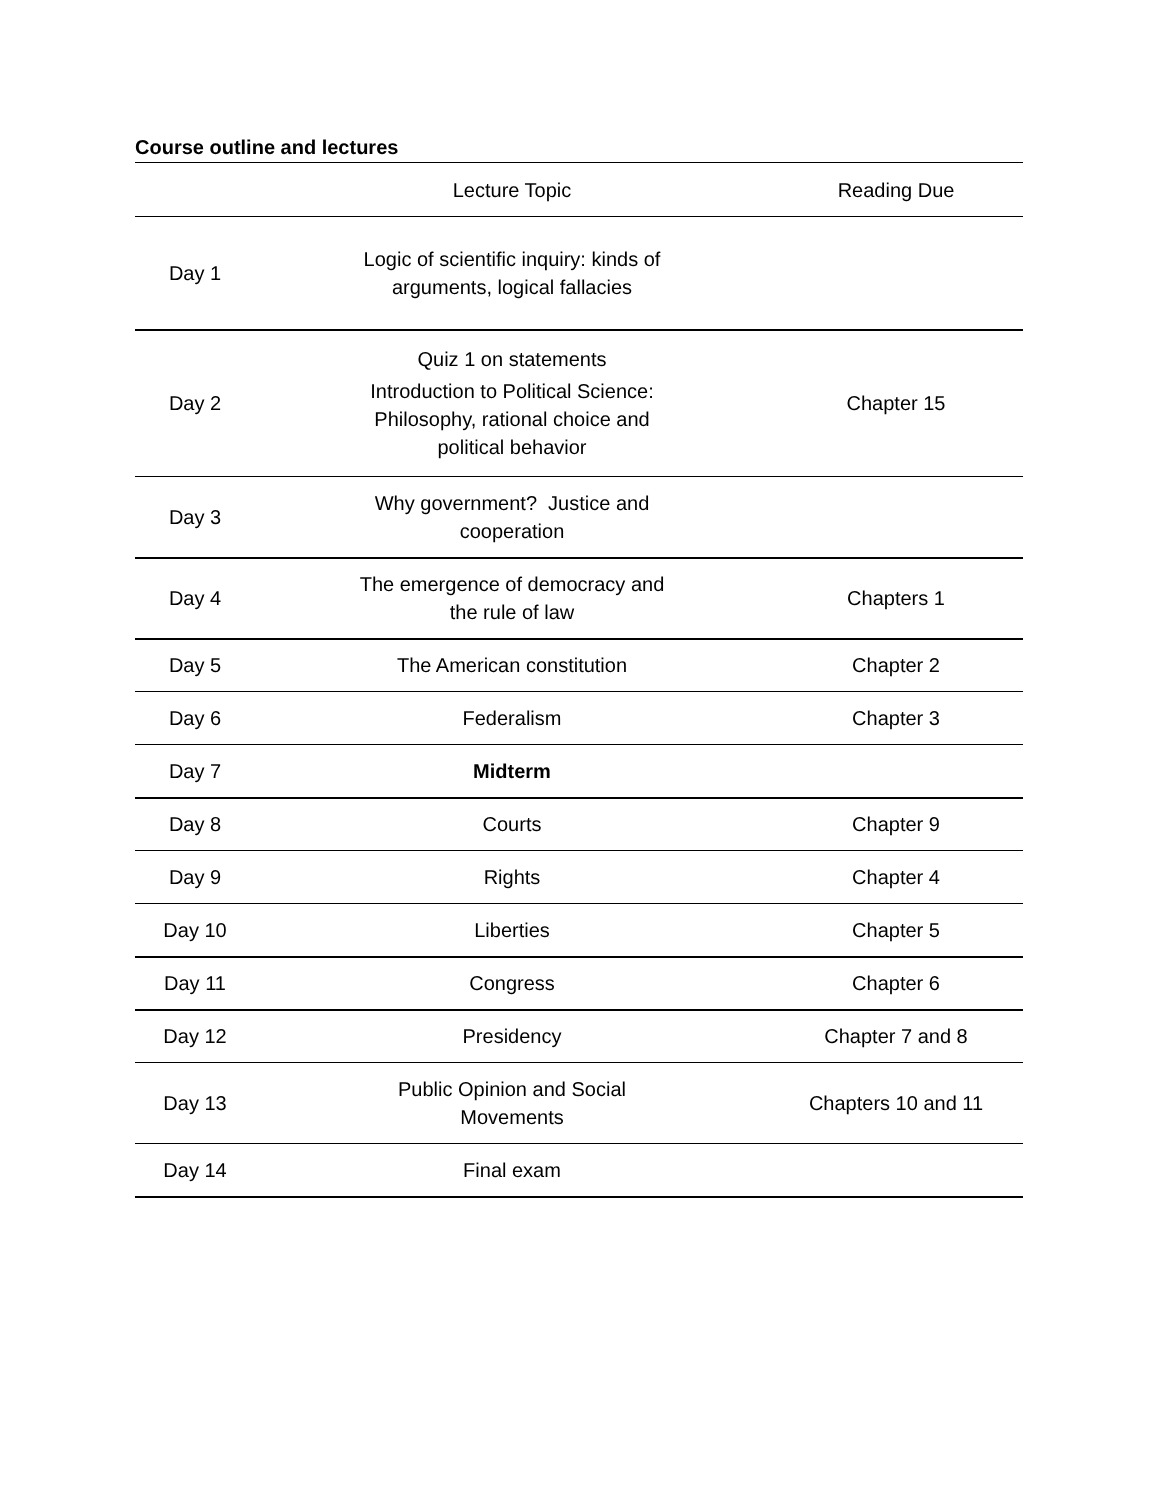Course outline and lectures
| | Lecture Topic | Reading Due |
| --- | --- | --- |
| Day 1 | Logic of scientific inquiry: kinds of arguments, logical fallacies | |
| Day 2 | Quiz 1 on statements Introduction to Political Science: Philosophy, rational choice and political behavior | Chapter 15 |
| Day 3 | Why government? Justice and cooperation | |
| Day 4 | The emergence of democracy and the rule of law | Chapters 1 |
| Day 5 | The American constitution | Chapter 2 |
| Day 6 | Federalism | Chapter 3 |
| Day 7 | Midterm | |
| Day 8 | Courts | Chapter 9 |
| Day 9 | Rights | Chapter 4 |
| Day 10 | Liberties | Chapter 5 |
| Day 11 | Congress | Chapter 6 |
| Day 12 | Presidency | Chapter 7 and 8 |
| Day 13 | Public Opinion and Social Movements | Chapters 10 and 11 |
| Day 14 | Final exam | |